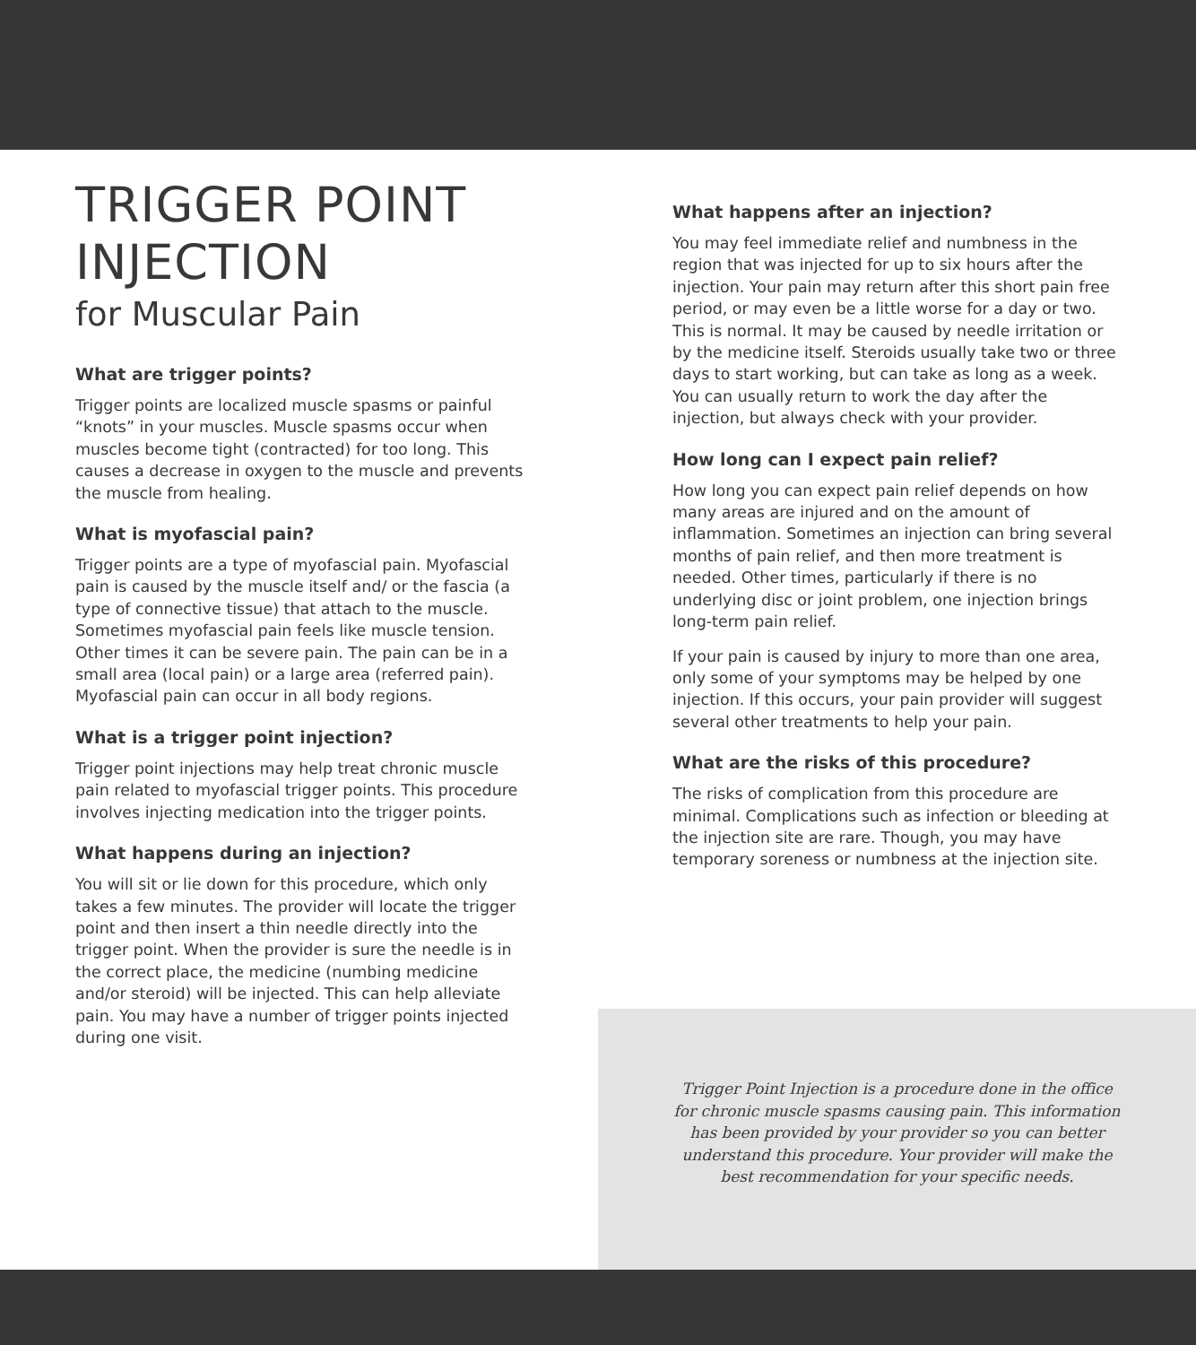TRIGGER POINT
INJECTION
for Muscular Pain
What are trigger points?
Trigger points are localized muscle spasms or painful “knots” in your muscles. Muscle spasms occur when muscles become tight (contracted) for too long. This causes a decrease in oxygen to the muscle and prevents the muscle from healing.
What is myofascial pain?
Trigger points are a type of myofascial pain. Myofascial pain is caused by the muscle itself and/ or the fascia (a type of connective tissue) that attach to the muscle. Sometimes myofascial pain feels like muscle tension. Other times it can be severe pain. The pain can be in a small area (local pain) or a large area (referred pain). Myofascial pain can occur in all body regions.
What is a trigger point injection?
Trigger point injections may help treat chronic muscle pain related to myofascial trigger points. This procedure involves injecting medication into the trigger points.
What happens during an injection?
You will sit or lie down for this procedure, which only takes a few minutes. The provider will locate the trigger point and then insert a thin needle directly into the trigger point. When the provider is sure the needle is in the correct place, the medicine (numbing medicine and/or steroid) will be injected. This can help alleviate pain. You may have a number of trigger points injected during one visit.
What happens after an injection?
You may feel immediate relief and numbness in the region that was injected for up to six hours after the injection. Your pain may return after this short pain free period, or may even be a little worse for a day or two. This is normal. It may be caused by needle irritation or by the medicine itself. Steroids usually take two or three days to start working, but can take as long as a week. You can usually return to work the day after the injection, but always check with your provider.
How long can I expect pain relief?
How long you can expect pain relief depends on how many areas are injured and on the amount of inflammation. Sometimes an injection can bring several months of pain relief, and then more treatment is needed. Other times, particularly if there is no underlying disc or joint problem, one injection brings long-term pain relief.
If your pain is caused by injury to more than one area, only some of your symptoms may be helped by one injection. If this occurs, your pain provider will suggest several other treatments to help your pain.
What are the risks of this procedure?
The risks of complication from this procedure are minimal. Complications such as infection or bleeding at the injection site are rare. Though, you may have temporary soreness or numbness at the injection site.
Trigger Point Injection is a procedure done in the office for chronic muscle spasms causing pain. This information has been provided by your provider so you can better understand this procedure. Your provider will make the best recommendation for your specific needs.